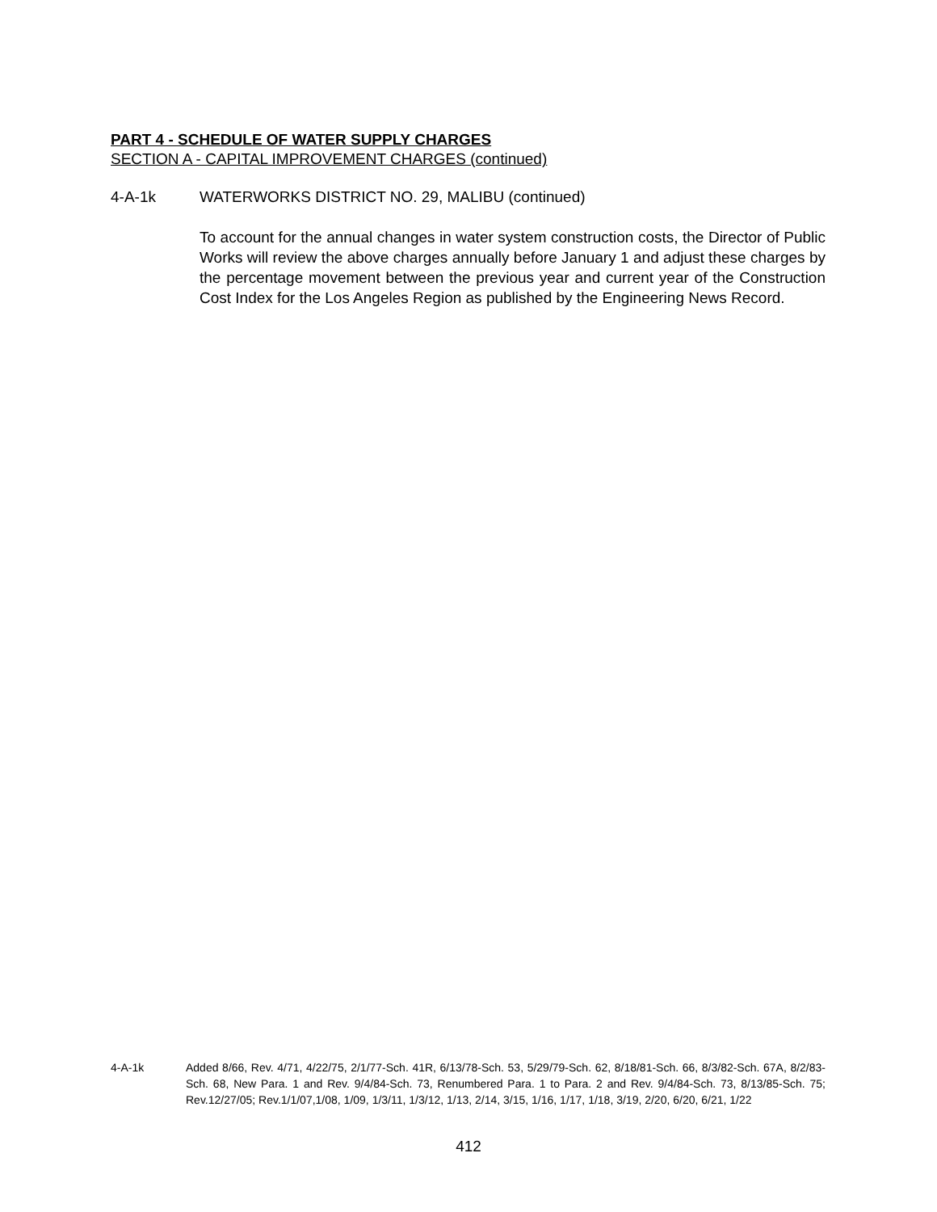PART 4 - SCHEDULE OF WATER SUPPLY CHARGES
SECTION A - CAPITAL IMPROVEMENT CHARGES (continued)
4-A-1k WATERWORKS DISTRICT NO. 29, MALIBU (continued)
To account for the annual changes in water system construction costs, the Director of Public Works will review the above charges annually before January 1 and adjust these charges by the percentage movement between the previous year and current year of the Construction Cost Index for the Los Angeles Region as published by the Engineering News Record.
4-A-1k Added 8/66, Rev. 4/71, 4/22/75, 2/1/77-Sch. 41R, 6/13/78-Sch. 53, 5/29/79-Sch. 62, 8/18/81-Sch. 66, 8/3/82-Sch. 67A, 8/2/83-Sch. 68, New Para. 1 and Rev. 9/4/84-Sch. 73, Renumbered Para. 1 to Para. 2 and Rev. 9/4/84-Sch. 73, 8/13/85-Sch. 75; Rev.12/27/05; Rev.1/1/07,1/08, 1/09, 1/3/11, 1/3/12, 1/13, 2/14, 3/15, 1/16, 1/17, 1/18, 3/19, 2/20, 6/20, 6/21, 1/22
412